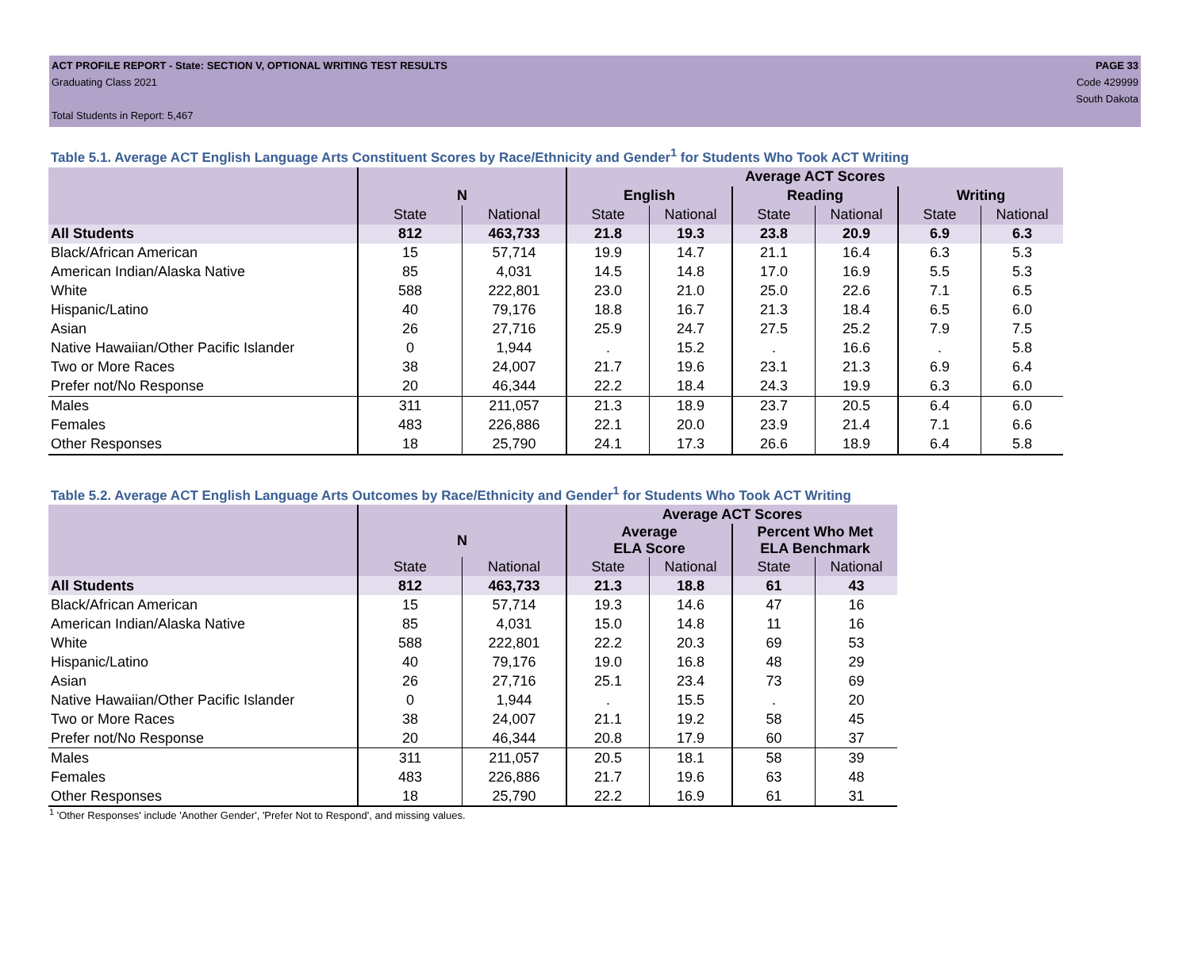ACT PROFILE REPORT - State: SECTION V, OPTIONAL WRITING TEST RESULTS PAGE 33
Graduating Class 2021 Code 429999
South Dakota
Total Students in Report: 5,467
Table 5.1. Average ACT English Language Arts Constituent Scores by Race/Ethnicity and Gender<sup>1</sup> for Students Who Took ACT Writing
| | | | Average ACT Scores | | | | | |
| --- | --- | --- | --- | --- | --- | --- | --- | --- |
| | N | | English | | Reading | | Writing | |
| | State | National | State | National | State | National | State | National |
| All Students | 812 | 463,733 | 21.8 | 19.3 | 23.8 | 20.9 | 6.9 | 6.3 |
| Black/African American | 15 | 57,714 | 19.9 | 14.7 | 21.1 | 16.4 | 6.3 | 5.3 |
| American Indian/Alaska Native | 85 | 4,031 | 14.5 | 14.8 | 17.0 | 16.9 | 5.5 | 5.3 |
| White | 588 | 222,801 | 23.0 | 21.0 | 25.0 | 22.6 | 7.1 | 6.5 |
| Hispanic/Latino | 40 | 79,176 | 18.8 | 16.7 | 21.3 | 18.4 | 6.5 | 6.0 |
| Asian | 26 | 27,716 | 25.9 | 24.7 | 27.5 | 25.2 | 7.9 | 7.5 |
| Native Hawaiian/Other Pacific Islander | 0 | 1,944 | . | 15.2 | . | 16.6 | . | 5.8 |
| Two or More Races | 38 | 24,007 | 21.7 | 19.6 | 23.1 | 21.3 | 6.9 | 6.4 |
| Prefer not/No Response | 20 | 46,344 | 22.2 | 18.4 | 24.3 | 19.9 | 6.3 | 6.0 |
| Males | 311 | 211,057 | 21.3 | 18.9 | 23.7 | 20.5 | 6.4 | 6.0 |
| Females | 483 | 226,886 | 22.1 | 20.0 | 23.9 | 21.4 | 7.1 | 6.6 |
| Other Responses | 18 | 25,790 | 24.1 | 17.3 | 26.6 | 18.9 | 6.4 | 5.8 |
Table 5.2. Average ACT English Language Arts Outcomes by Race/Ethnicity and Gender<sup>1</sup> for Students Who Took ACT Writing
| | | | Average ACT Scores | | | |
| --- | --- | --- | --- | --- | --- | --- |
| | N | | Average ELA Score | | Percent Who Met ELA Benchmark | |
| | State | National | State | National | State | National |
| All Students | 812 | 463,733 | 21.3 | 18.8 | 61 | 43 |
| Black/African American | 15 | 57,714 | 19.3 | 14.6 | 47 | 16 |
| American Indian/Alaska Native | 85 | 4,031 | 15.0 | 14.8 | 11 | 16 |
| White | 588 | 222,801 | 22.2 | 20.3 | 69 | 53 |
| Hispanic/Latino | 40 | 79,176 | 19.0 | 16.8 | 48 | 29 |
| Asian | 26 | 27,716 | 25.1 | 23.4 | 73 | 69 |
| Native Hawaiian/Other Pacific Islander | 0 | 1,944 | . | 15.5 | . | 20 |
| Two or More Races | 38 | 24,007 | 21.1 | 19.2 | 58 | 45 |
| Prefer not/No Response | 20 | 46,344 | 20.8 | 17.9 | 60 | 37 |
| Males | 311 | 211,057 | 20.5 | 18.1 | 58 | 39 |
| Females | 483 | 226,886 | 21.7 | 19.6 | 63 | 48 |
| Other Responses | 18 | 25,790 | 22.2 | 16.9 | 61 | 31 |
<sup>1</sup> 'Other Responses' include 'Another Gender', 'Prefer Not to Respond', and missing values.